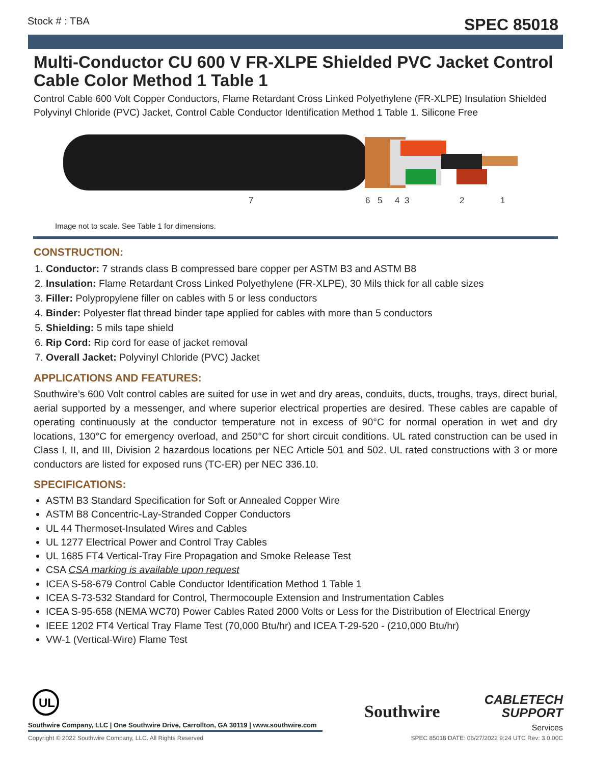Stock # : TBA SPEC 85018
Multi-Conductor CU 600 V FR-XLPE Shielded PVC Jacket Control Cable Color Method 1 Table 1
Control Cable 600 Volt Copper Conductors, Flame Retardant Cross Linked Polyethylene (FR-XLPE) Insulation Shielded Polyvinyl Chloride (PVC) Jacket, Control Cable Conductor Identification Method 1 Table 1. Silicone Free
7
6
5
4
3
2
1
Image not to scale. See Table 1 for dimensions.
CONSTRUCTION:
1. Conductor: 7 strands class B compressed bare copper per ASTM B3 and ASTM B8
2. Insulation: Flame Retardant Cross Linked Polyethylene (FR-XLPE), 30 Mils thick for all cable sizes
3. Filler: Polypropylene filler on cables with 5 or less conductors
4. Binder: Polyester flat thread binder tape applied for cables with more than 5 conductors
5. Shielding: 5 mils tape shield
6. Rip Cord: Rip cord for ease of jacket removal
7. Overall Jacket: Polyvinyl Chloride (PVC) Jacket
APPLICATIONS AND FEATURES:
Southwire’s 600 Volt control cables are suited for use in wet and dry areas, conduits, ducts, troughs, trays, direct burial, aerial supported by a messenger, and where superior electrical properties are desired. These cables are capable of operating continuously at the conductor temperature not in excess of 90°C for normal operation in wet and dry locations, 130°C for emergency overload, and 250°C for short circuit conditions. UL rated construction can be used in Class I, II, and III, Division 2 hazardous locations per NEC Article 501 and 502. UL rated constructions with 3 or more conductors are listed for exposed runs (TC-ER) per NEC 336.10.
SPECIFICATIONS:
ASTM B3 Standard Specification for Soft or Annealed Copper Wire
ASTM B8 Concentric-Lay-Stranded Copper Conductors
UL 44 Thermoset-Insulated Wires and Cables
UL 1277 Electrical Power and Control Tray Cables
UL 1685 FT4 Vertical-Tray Fire Propagation and Smoke Release Test
CSA CSA marking is available upon request
ICEA S-58-679 Control Cable Conductor Identification Method 1 Table 1
ICEA S-73-532 Standard for Control, Thermocouple Extension and Instrumentation Cables
ICEA S-95-658 (NEMA WC70) Power Cables Rated 2000 Volts or Less for the Distribution of Electrical Energy
IEEE 1202 FT4 Vertical Tray Flame Test (70,000 Btu/hr) and ICEA T-29-520 - (210,000 Btu/hr)
VW-1 (Vertical-Wire) Flame Test
UL
Southwire Company, LLC | One Southwire Drive, Carrollton, GA 30119 | www.southwire.com
Southwire
CABLETECH
SUPPORT
Services
Copyright © 2022 Southwire Company, LLC. All Rights Reserved
SPEC 85018 DATE: 06/27/2022 9:24 UTC Rev: 3.0.00C